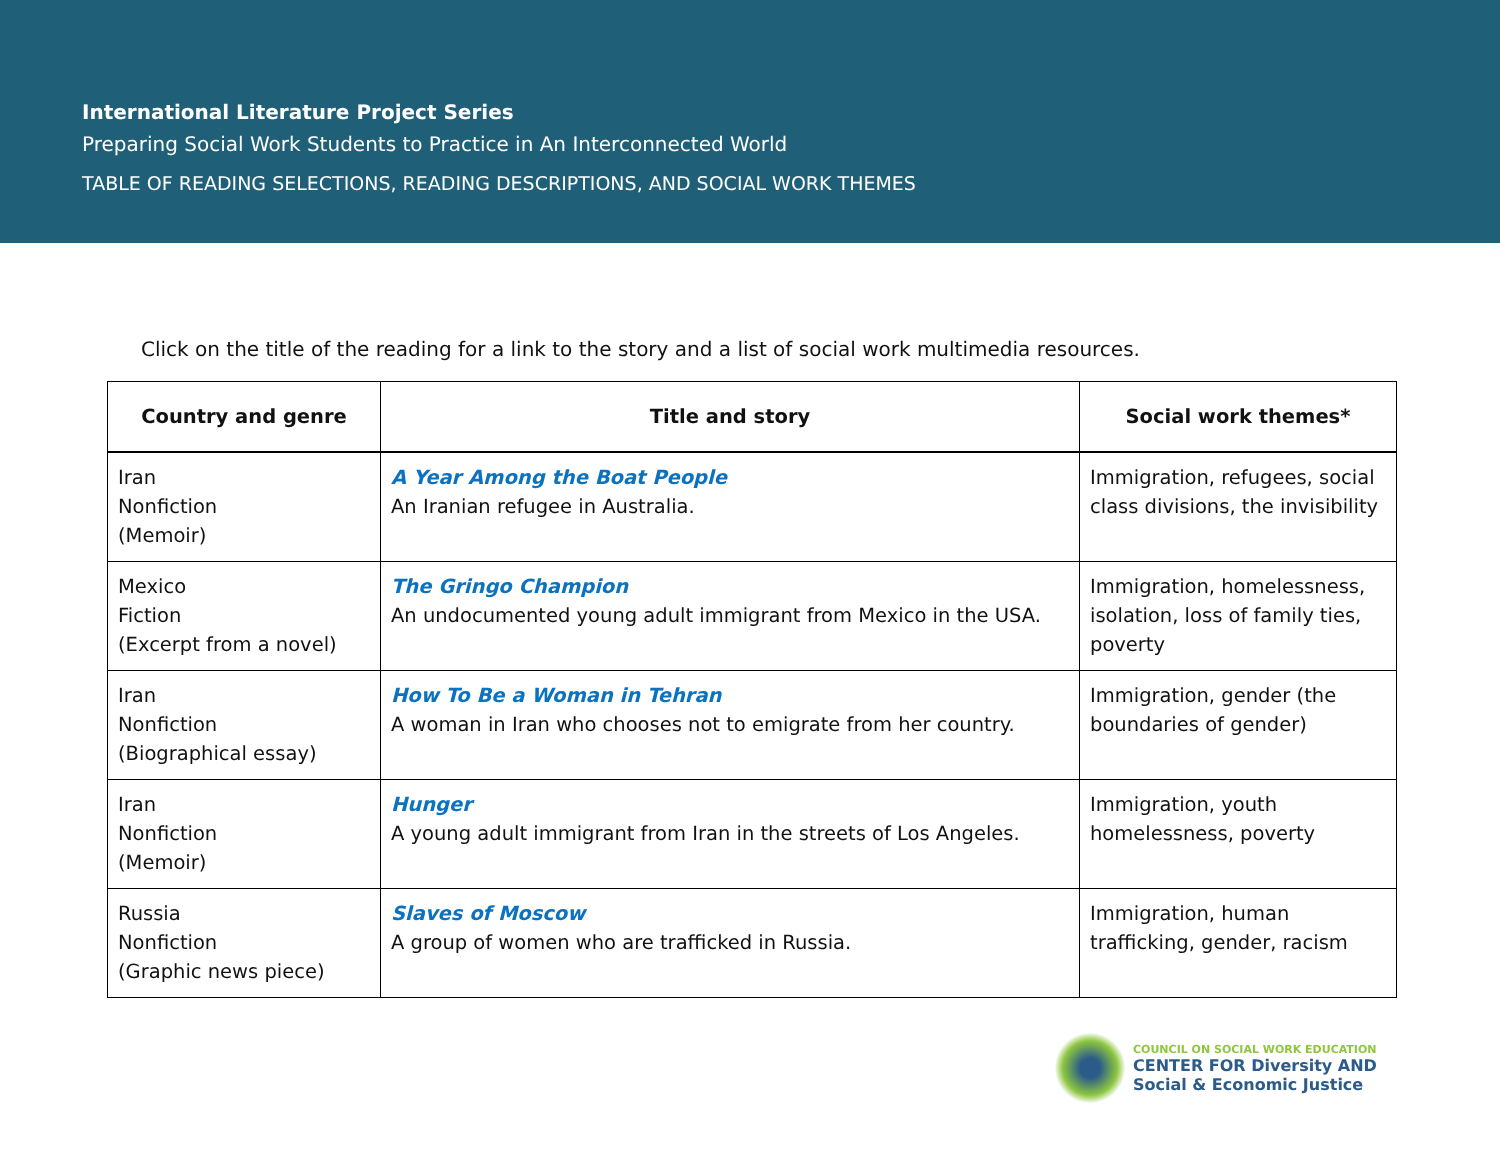International Literature Project Series
Preparing Social Work Students to Practice in An Interconnected World
TABLE OF READING SELECTIONS, READING DESCRIPTIONS, AND SOCIAL WORK THEMES
Click on the title of the reading for a link to the story and a list of social work multimedia resources.
| Country and genre | Title and story | Social work themes* |
| --- | --- | --- |
| Iran Nonfiction (Memoir) | A Year Among the Boat People An Iranian refugee in Australia. | Immigration, refugees, social class divisions, the invisibility |
| Mexico Fiction (Excerpt from a novel) | The Gringo Champion An undocumented young adult immigrant from Mexico in the USA. | Immigration, homelessness, isolation, loss of family ties, poverty |
| Iran Nonfiction (Biographical essay) | How To Be a Woman in Tehran A woman in Iran who chooses not to emigrate from her country. | Immigration, gender (the boundaries of gender) |
| Iran Nonfiction (Memoir) | Hunger A young adult immigrant from Iran in the streets of Los Angeles. | Immigration, youth homelessness, poverty |
| Russia Nonfiction (Graphic news piece) | Slaves of Moscow A group of women who are trafficked in Russia. | Immigration, human trafficking, gender, racism |
COUNCIL ON SOCIAL WORK EDUCATION
CENTER FOR Diversity AND
Social & Economic Justice